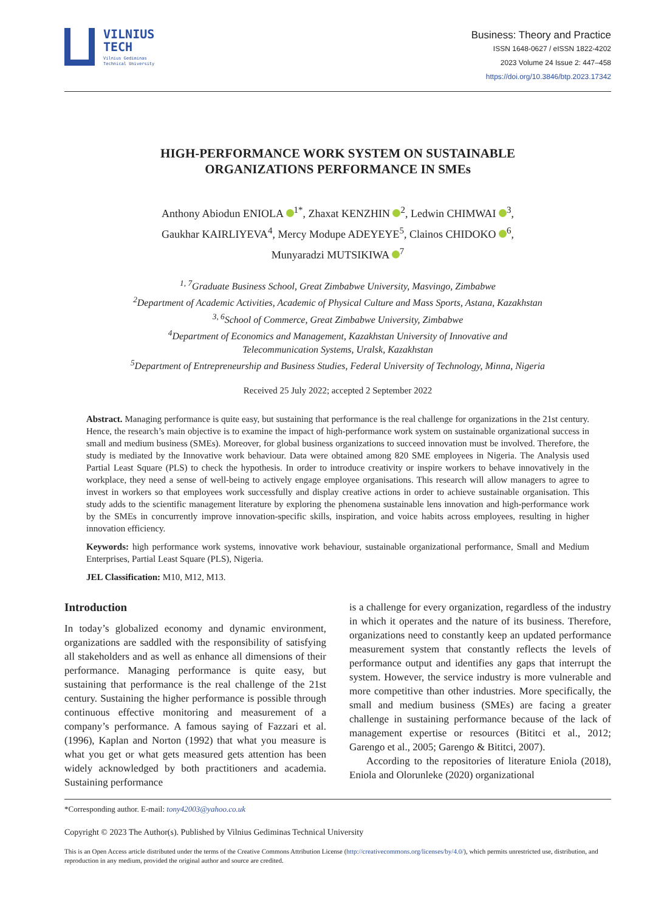VILNIUS
TECH
Vilnius Gediminas
Technical University
Business: Theory and Practice
ISSN 1648-0627 / eISSN 1822-4202
2023 Volume 24 Issue 2: 447–458
https://doi.org/10.3846/btp.2023.17342
HIGH-PERFORMANCE WORK SYSTEM ON SUSTAINABLE
ORGANIZATIONS PERFORMANCE IN SMEs
Anthony Abiodun ENIOLA <sup>1*</sup>, Zhaxat KENZHIN <sup>2</sup>, Ledwin CHIMWAI <sup>3</sup>,
Gaukhar KAIRLIYEVA<sup>4</sup>, Mercy Modupe ADEYEYE<sup>5</sup>, Clainos CHIDOKO <sup>6</sup>,
Munyaradzi MUTSIKIWA <sup>7</sup>
<sup>1, 7</sup>Graduate Business School, Great Zimbabwe University, Masvingo, Zimbabwe
<sup>2</sup> Department of Academic Activities, Academic of Physical Culture and Mass Sports, Astana, Kazakhstan
<sup>3, 6</sup>School of Commerce, Great Zimbabwe University, Zimbabwe
<sup>4</sup> Department of Economics and Management, Kazakhstan University of Innovative and
Telecommunication Systems, Uralsk, Kazakhstan
<sup>5</sup> Department of Entrepreneurship and Business Studies, Federal University of Technology, Minna, Nigeria
Received 25 July 2022; accepted 2 September 2022
Abstract. Managing performance is quite easy, but sustaining that performance is the real challenge for organizations in the 21st century. Hence, the research’s main objective is to examine the impact of high-performance work system on sustainable organizational success in small and medium business (SMEs). Moreover, for global business organizations to succeed innovation must be involved. Therefore, the study is mediated by the Innovative work behaviour. Data were obtained among 820 SME employees in Nigeria. The Analysis used Partial Least Square (PLS) to check the hypothesis. In order to introduce creativity or inspire workers to behave innovatively in the workplace, they need a sense of well-being to actively engage employee organisations. This research will allow managers to agree to invest in workers so that employees work successfully and display creative actions in order to achieve sustainable organisation. This study adds to the scientific management literature by exploring the phenomena sustainable lens innovation and high-performance work by the SMEs in concurrently improve innovation-specific skills, inspiration, and voice habits across employees, resulting in higher innovation efficiency.
Keywords: high performance work systems, innovative work behaviour, sustainable organizational performance, Small and Medium Enterprises, Partial Least Square (PLS), Nigeria.
JEL Classification: M10, M12, M13.
Introduction
In today’s globalized economy and dynamic environment, organizations are saddled with the responsibility of satisfying all stakeholders and as well as enhance all dimensions of their performance. Managing performance is quite easy, but sustaining that performance is the real challenge of the 21st century. Sustaining the higher performance is possible through continuous effective monitoring and measurement of a company’s performance. A famous saying of Fazzari et al. (1996), Kaplan and Norton (1992) that what you measure is what you get or what gets measured gets attention has been widely acknowledged by both practitioners and academia. Sustaining performance
is a challenge for every organization, regardless of the industry in which it operates and the nature of its business. Therefore, organizations need to constantly keep an updated performance measurement system that constantly reflects the levels of performance output and identifies any gaps that interrupt the system. However, the service industry is more vulnerable and more competitive than other industries. More specifically, the small and medium business (SMEs) are facing a greater challenge in sustaining performance because of the lack of management expertise or resources (Bititci et al., 2012; Garengo et al., 2005; Garengo & Bititci, 2007).
According to the repositories of literature Eniola (2018), Eniola and Olorunleke (2020) organizational
*Corresponding author. E-mail: tony42003@yahoo.co.uk
Copyright © 2023 The Author(s). Published by Vilnius Gediminas Technical University
This is an Open Access article distributed under the terms of the Creative Commons Attribution License (http://creativecommons.org/licenses/by/4.0/), which permits unrestricted use, distribution, and reproduction in any medium, provided the original author and source are credited.